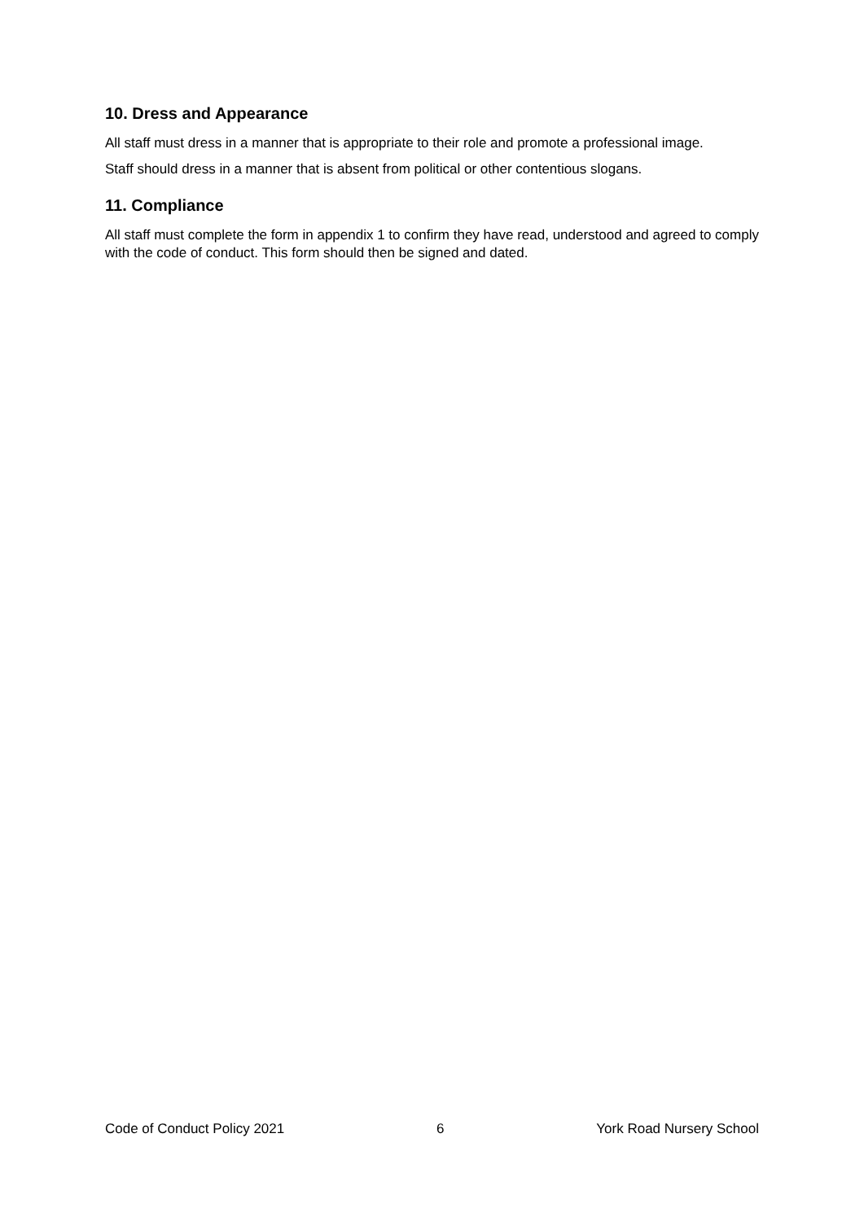10. Dress and Appearance
All staff must dress in a manner that is appropriate to their role and promote a professional image.
Staff should dress in a manner that is absent from political or other contentious slogans.
11. Compliance
All staff must complete the form in appendix 1 to confirm they have read, understood and agreed to comply with the code of conduct. This form should then be signed and dated.
Code of Conduct Policy 2021 6 York Road Nursery School